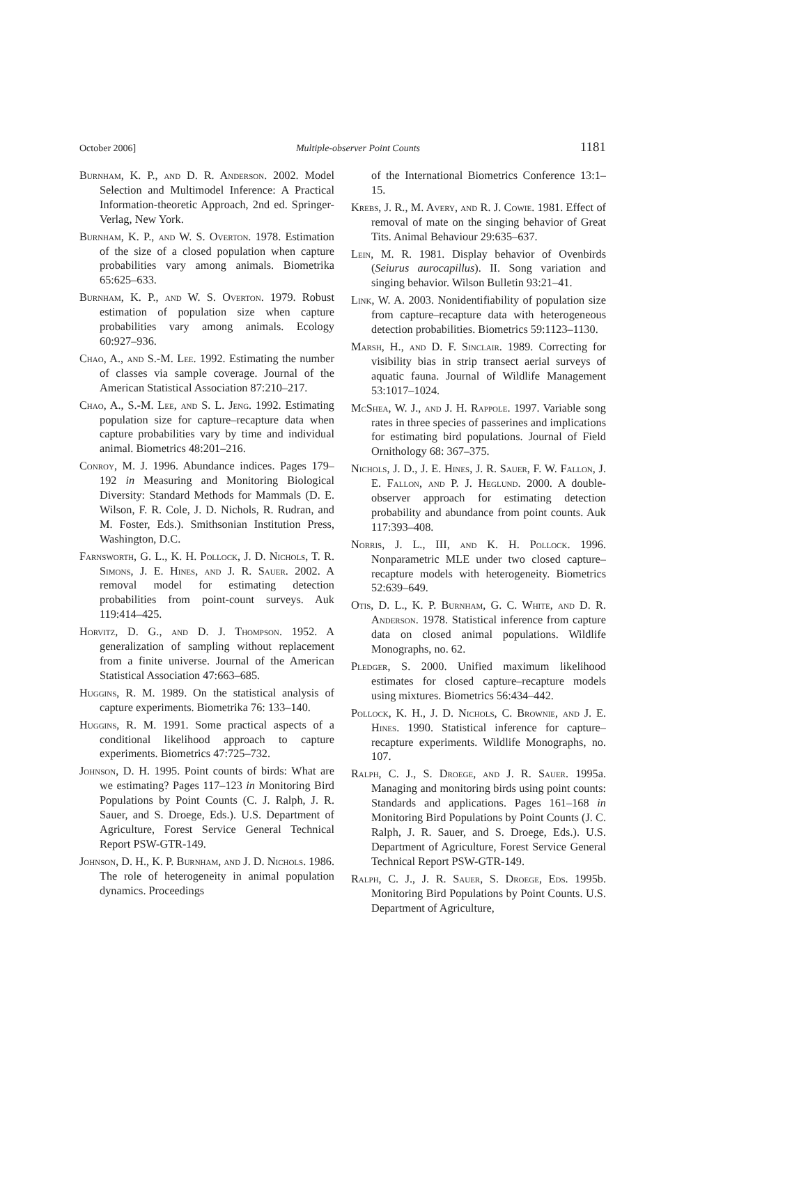October 2006] Multiple-observer Point Counts 1181
Burnham, K. P., and D. R. Anderson. 2002. Model Selection and Multimodel Inference: A Practical Information-theoretic Approach, 2nd ed. Springer-Verlag, New York.
Burnham, K. P., and W. S. Overton. 1978. Estimation of the size of a closed population when capture probabilities vary among animals. Biometrika 65:625–633.
Burnham, K. P., and W. S. Overton. 1979. Robust estimation of population size when capture probabilities vary among animals. Ecology 60:927–936.
Chao, A., and S.-M. Lee. 1992. Estimating the number of classes via sample coverage. Journal of the American Statistical Association 87:210–217.
Chao, A., S.-M. Lee, and S. L. Jeng. 1992. Estimating population size for capture–recapture data when capture probabilities vary by time and individual animal. Biometrics 48:201–216.
Conroy, M. J. 1996. Abundance indices. Pages 179–192 in Measuring and Monitoring Biological Diversity: Standard Methods for Mammals (D. E. Wilson, F. R. Cole, J. D. Nichols, R. Rudran, and M. Foster, Eds.). Smithsonian Institution Press, Washington, D.C.
Farnsworth, G. L., K. H. Pollock, J. D. Nichols, T. R. Simons, J. E. Hines, and J. R. Sauer. 2002. A removal model for estimating detection probabilities from point-count surveys. Auk 119:414–425.
Horvitz, D. G., and D. J. Thompson. 1952. A generalization of sampling without replacement from a finite universe. Journal of the American Statistical Association 47:663–685.
Huggins, R. M. 1989. On the statistical analysis of capture experiments. Biometrika 76: 133–140.
Huggins, R. M. 1991. Some practical aspects of a conditional likelihood approach to capture experiments. Biometrics 47:725–732.
Johnson, D. H. 1995. Point counts of birds: What are we estimating? Pages 117–123 in Monitoring Bird Populations by Point Counts (C. J. Ralph, J. R. Sauer, and S. Droege, Eds.). U.S. Department of Agriculture, Forest Service General Technical Report PSW-GTR-149.
Johnson, D. H., K. P. Burnham, and J. D. Nichols. 1986. The role of heterogeneity in animal population dynamics. Proceedings
of the International Biometrics Conference 13:1–15.
Krebs, J. R., M. Avery, and R. J. Cowie. 1981. Effect of removal of mate on the singing behavior of Great Tits. Animal Behaviour 29:635–637.
Lein, M. R. 1981. Display behavior of Ovenbirds (Seiurus aurocapillus). II. Song variation and singing behavior. Wilson Bulletin 93:21–41.
Link, W. A. 2003. Nonidentifiability of population size from capture–recapture data with heterogeneous detection probabilities. Biometrics 59:1123–1130.
Marsh, H., and D. F. Sinclair. 1989. Correcting for visibility bias in strip transect aerial surveys of aquatic fauna. Journal of Wildlife Management 53:1017–1024.
McShea, W. J., and J. H. Rappole. 1997. Variable song rates in three species of passerines and implications for estimating bird populations. Journal of Field Ornithology 68: 367–375.
Nichols, J. D., J. E. Hines, J. R. Sauer, F. W. Fallon, J. E. Fallon, and P. J. Heglund. 2000. A double-observer approach for estimating detection probability and abundance from point counts. Auk 117:393–408.
Norris, J. L., III, and K. H. Pollock. 1996. Nonparametric MLE under two closed capture–recapture models with heterogeneity. Biometrics 52:639–649.
Otis, D. L., K. P. Burnham, G. C. White, and D. R. Anderson. 1978. Statistical inference from capture data on closed animal populations. Wildlife Monographs, no. 62.
Pledger, S. 2000. Unified maximum likelihood estimates for closed capture–recapture models using mixtures. Biometrics 56:434–442.
Pollock, K. H., J. D. Nichols, C. Brownie, and J. E. Hines. 1990. Statistical inference for capture–recapture experiments. Wildlife Monographs, no. 107.
Ralph, C. J., S. Droege, and J. R. Sauer. 1995a. Managing and monitoring birds using point counts: Standards and applications. Pages 161–168 in Monitoring Bird Populations by Point Counts (J. C. Ralph, J. R. Sauer, and S. Droege, Eds.). U.S. Department of Agriculture, Forest Service General Technical Report PSW-GTR-149.
Ralph, C. J., J. R. Sauer, S. Droege, Eds. 1995b. Monitoring Bird Populations by Point Counts. U.S. Department of Agriculture,